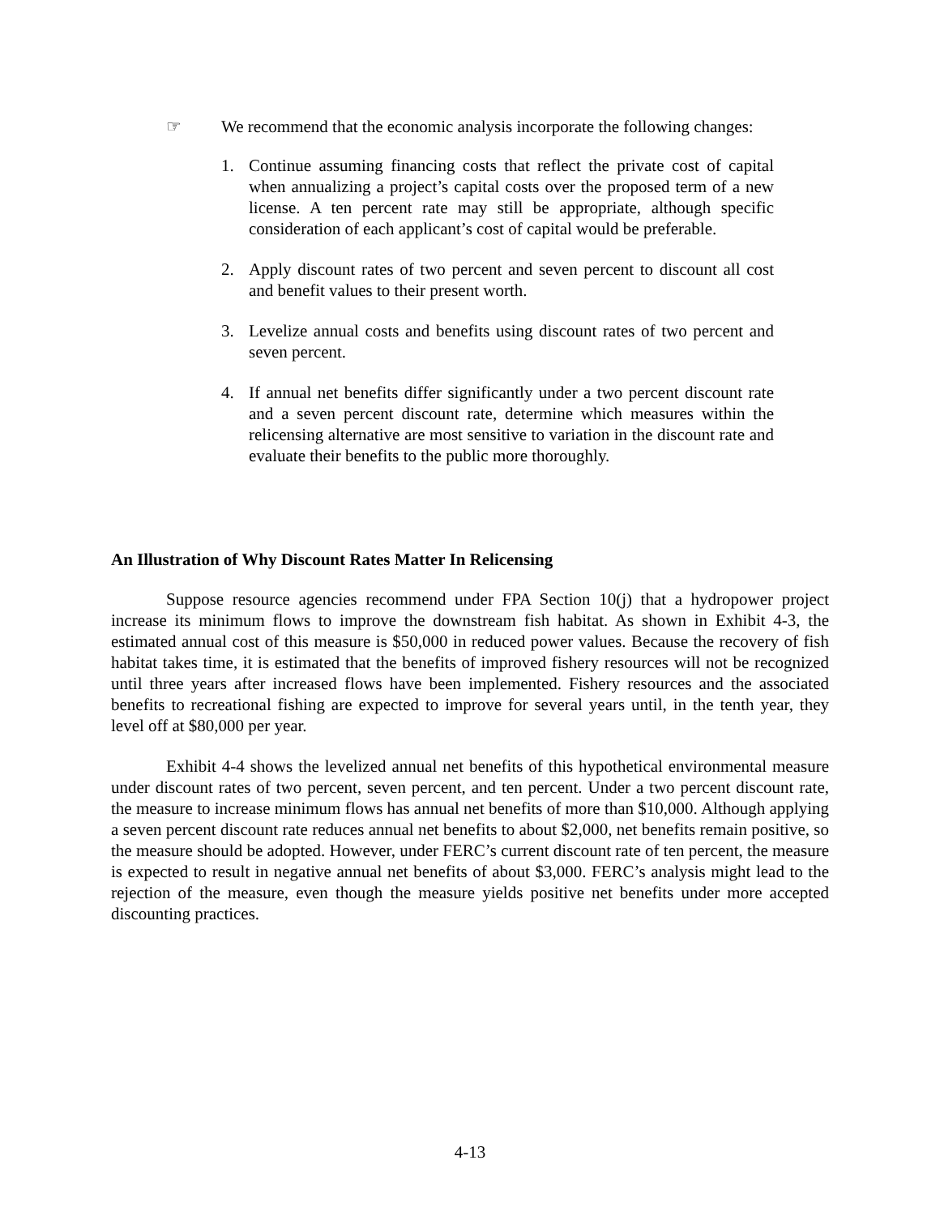☞ We recommend that the economic analysis incorporate the following changes:
1. Continue assuming financing costs that reflect the private cost of capital when annualizing a project’s capital costs over the proposed term of a new license. A ten percent rate may still be appropriate, although specific consideration of each applicant’s cost of capital would be preferable.
2. Apply discount rates of two percent and seven percent to discount all cost and benefit values to their present worth.
3. Levelize annual costs and benefits using discount rates of two percent and seven percent.
4. If annual net benefits differ significantly under a two percent discount rate and a seven percent discount rate, determine which measures within the relicensing alternative are most sensitive to variation in the discount rate and evaluate their benefits to the public more thoroughly.
An Illustration of Why Discount Rates Matter In Relicensing
Suppose resource agencies recommend under FPA Section 10(j) that a hydropower project increase its minimum flows to improve the downstream fish habitat. As shown in Exhibit 4-3, the estimated annual cost of this measure is $50,000 in reduced power values. Because the recovery of fish habitat takes time, it is estimated that the benefits of improved fishery resources will not be recognized until three years after increased flows have been implemented. Fishery resources and the associated benefits to recreational fishing are expected to improve for several years until, in the tenth year, they level off at $80,000 per year.
Exhibit 4-4 shows the levelized annual net benefits of this hypothetical environmental measure under discount rates of two percent, seven percent, and ten percent. Under a two percent discount rate, the measure to increase minimum flows has annual net benefits of more than $10,000. Although applying a seven percent discount rate reduces annual net benefits to about $2,000, net benefits remain positive, so the measure should be adopted. However, under FERC’s current discount rate of ten percent, the measure is expected to result in negative annual net benefits of about $3,000. FERC’s analysis might lead to the rejection of the measure, even though the measure yields positive net benefits under more accepted discounting practices.
4-13